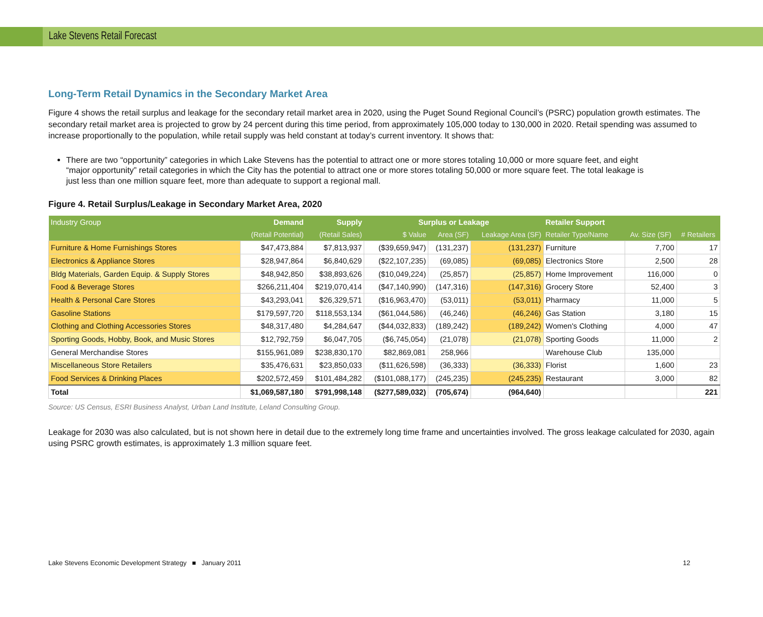Lake Stevens Retail Forecast
Long-Term Retail Dynamics in the Secondary Market Area
Figure 4 shows the retail surplus and leakage for the secondary retail market area in 2020, using the Puget Sound Regional Council’s (PSRC) population growth estimates. The secondary retail market area is projected to grow by 24 percent during this time period, from approximately 105,000 today to 130,000 in 2020. Retail spending was assumed to increase proportionally to the population, while retail supply was held constant at today’s current inventory. It shows that:
There are two “opportunity” categories in which Lake Stevens has the potential to attract one or more stores totaling 10,000 or more square feet, and eight “major opportunity” retail categories in which the City has the potential to attract one or more stores totaling 50,000 or more square feet. The total leakage is just less than one million square feet, more than adequate to support a regional mall.
Figure 4. Retail Surplus/Leakage in Secondary Market Area, 2020
| Industry Group | Demand | Supply | Surplus or Leakage | | | Retailer Support | | |
| --- | --- | --- | --- | --- | --- | --- | --- | --- |
| (Retail Potential) | | (Retail Sales) | $ Value | Area (SF) | Leakage Area (SF) | Retailer Type/Name | Av. Size (SF) | # Retailers |
| Furniture & Home Furnishings Stores | $47,473,884 | $7,813,937 | ($39,659,947) | (131,237) | (131,237) | Furniture | 7,700 | 17 |
| Electronics & Appliance Stores | $28,947,864 | $6,840,629 | ($22,107,235) | (69,085) | (69,085) | Electronics Store | 2,500 | 28 |
| Bldg Materials, Garden Equip. & Supply Stores | $48,942,850 | $38,893,626 | ($10,049,224) | (25,857) | (25,857) | Home Improvement | 116,000 | 0 |
| Food & Beverage Stores | $266,211,404 | $219,070,414 | ($47,140,990) | (147,316) | (147,316) | Grocery Store | 52,400 | 3 |
| Health & Personal Care Stores | $43,293,041 | $26,329,571 | ($16,963,470) | (53,011) | (53,011) | Pharmacy | 11,000 | 5 |
| Gasoline Stations | $179,597,720 | $118,553,134 | ($61,044,586) | (46,246) | (46,246) | Gas Station | 3,180 | 15 |
| Clothing and Clothing Accessories Stores | $48,317,480 | $4,284,647 | ($44,032,833) | (189,242) | (189,242) | Women's Clothing | 4,000 | 47 |
| Sporting Goods, Hobby, Book, and Music Stores | $12,792,759 | $6,047,705 | ($6,745,054) | (21,078) | (21,078) | Sporting Goods | 11,000 | 2 |
| General Merchandise Stores | $155,961,089 | $238,830,170 | $82,869,081 | 258,966 | | Warehouse Club | 135,000 | |
| Miscellaneous Store Retailers | $35,476,631 | $23,850,033 | ($11,626,598) | (36,333) | (36,333) | Florist | 1,600 | 23 |
| Food Services & Drinking Places | $202,572,459 | $101,484,282 | ($101,088,177) | (245,235) | (245,235) | Restaurant | 3,000 | 82 |
| Total | $1,069,587,180 | $791,998,148 | ($277,589,032) | (705,674) | (964,640) | | | 221 |
Source: US Census, ESRI Business Analyst, Urban Land Institute, Leland Consulting Group.
Leakage for 2030 was also calculated, but is not shown here in detail due to the extremely long time frame and uncertainties involved. The gross leakage calculated for 2030, again using PSRC growth estimates, is approximately 1.3 million square feet.
Lake Stevens Economic Development Strategy ■ January 2011 12